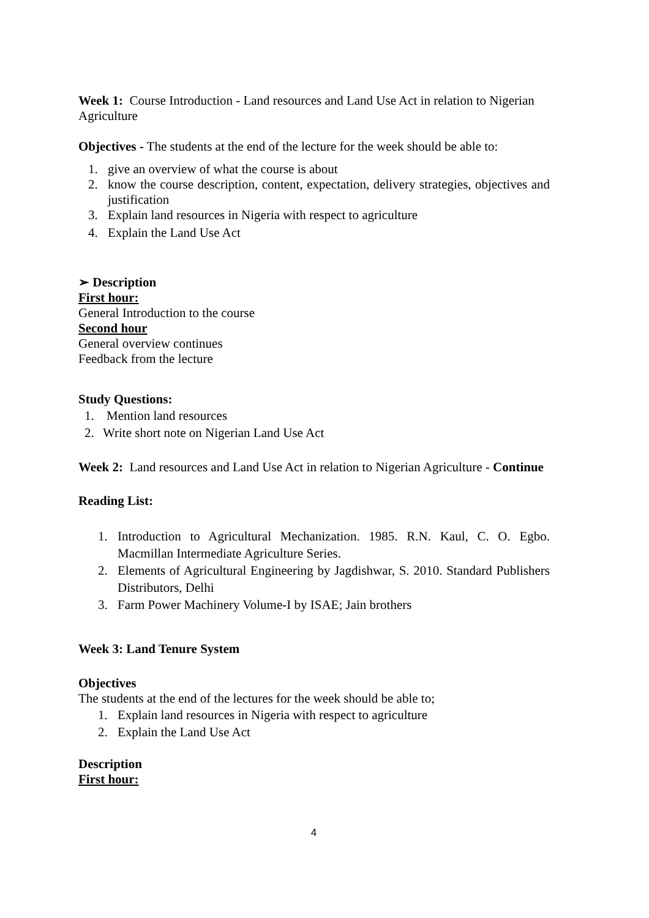Week 1: Course Introduction - Land resources and Land Use Act in relation to Nigerian Agriculture
Objectives - The students at the end of the lecture for the week should be able to:
1. give an overview of what the course is about
2. know the course description, content, expectation, delivery strategies, objectives and justification
3. Explain land resources in Nigeria with respect to agriculture
4. Explain the Land Use Act
➢ Description
First hour:
General Introduction to the course
Second hour
General overview continues
Feedback from the lecture
Study Questions:
1. Mention land resources
2. Write short note on Nigerian Land Use Act
Week 2: Land resources and Land Use Act in relation to Nigerian Agriculture - Continue
Reading List:
1. Introduction to Agricultural Mechanization. 1985. R.N. Kaul, C. O. Egbo. Macmillan Intermediate Agriculture Series.
2. Elements of Agricultural Engineering by Jagdishwar, S. 2010. Standard Publishers Distributors, Delhi
3. Farm Power Machinery Volume-I by ISAE; Jain brothers
Week 3: Land Tenure System
Objectives
The students at the end of the lectures for the week should be able to;
1. Explain land resources in Nigeria with respect to agriculture
2. Explain the Land Use Act
Description
First hour:
4